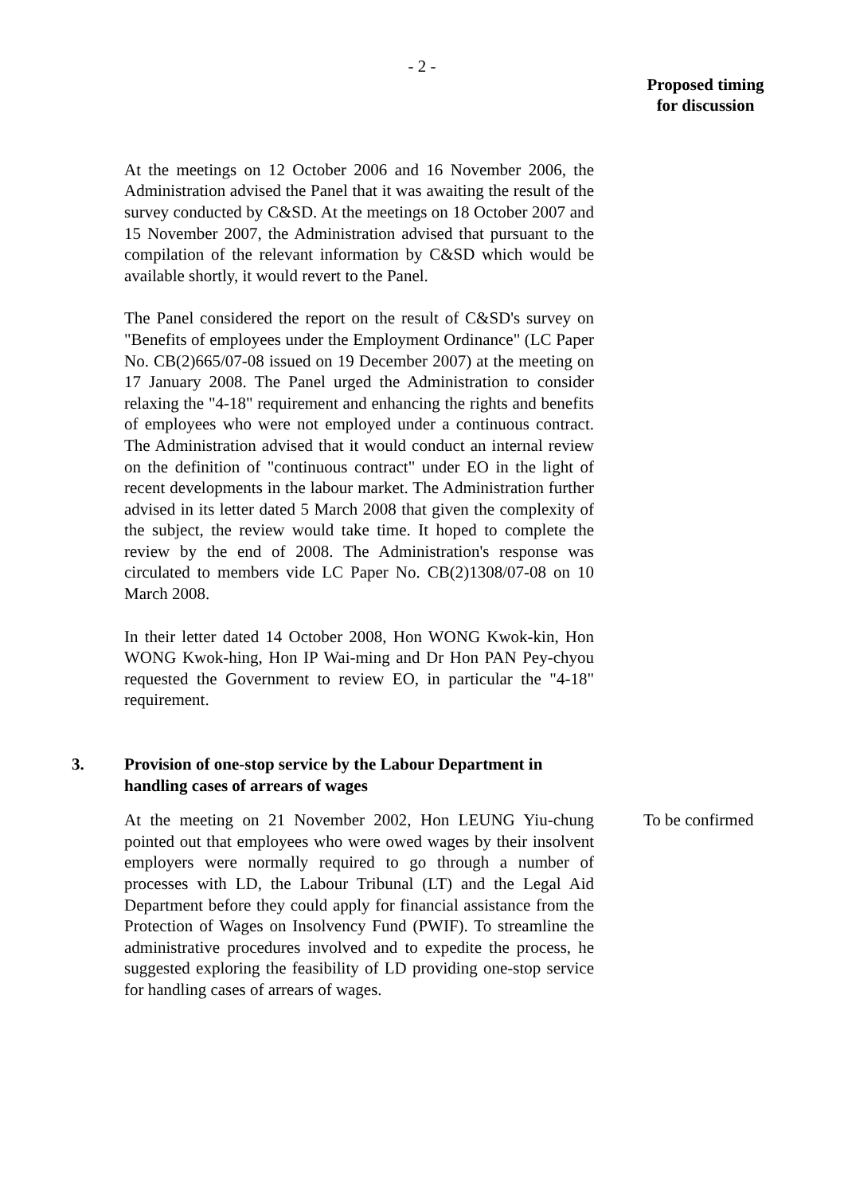- 2 -
Proposed timing for discussion
At the meetings on 12 October 2006 and 16 November 2006, the Administration advised the Panel that it was awaiting the result of the survey conducted by C&SD. At the meetings on 18 October 2007 and 15 November 2007, the Administration advised that pursuant to the compilation of the relevant information by C&SD which would be available shortly, it would revert to the Panel.
The Panel considered the report on the result of C&SD's survey on "Benefits of employees under the Employment Ordinance" (LC Paper No. CB(2)665/07-08 issued on 19 December 2007) at the meeting on 17 January 2008. The Panel urged the Administration to consider relaxing the "4-18" requirement and enhancing the rights and benefits of employees who were not employed under a continuous contract. The Administration advised that it would conduct an internal review on the definition of "continuous contract" under EO in the light of recent developments in the labour market. The Administration further advised in its letter dated 5 March 2008 that given the complexity of the subject, the review would take time. It hoped to complete the review by the end of 2008. The Administration's response was circulated to members vide LC Paper No. CB(2)1308/07-08 on 10 March 2008.
In their letter dated 14 October 2008, Hon WONG Kwok-kin, Hon WONG Kwok-hing, Hon IP Wai-ming and Dr Hon PAN Pey-chyou requested the Government to review EO, in particular the "4-18" requirement.
3. Provision of one-stop service by the Labour Department in handling cases of arrears of wages
At the meeting on 21 November 2002, Hon LEUNG Yiu-chung pointed out that employees who were owed wages by their insolvent employers were normally required to go through a number of processes with LD, the Labour Tribunal (LT) and the Legal Aid Department before they could apply for financial assistance from the Protection of Wages on Insolvency Fund (PWIF). To streamline the administrative procedures involved and to expedite the process, he suggested exploring the feasibility of LD providing one-stop service for handling cases of arrears of wages.
To be confirmed